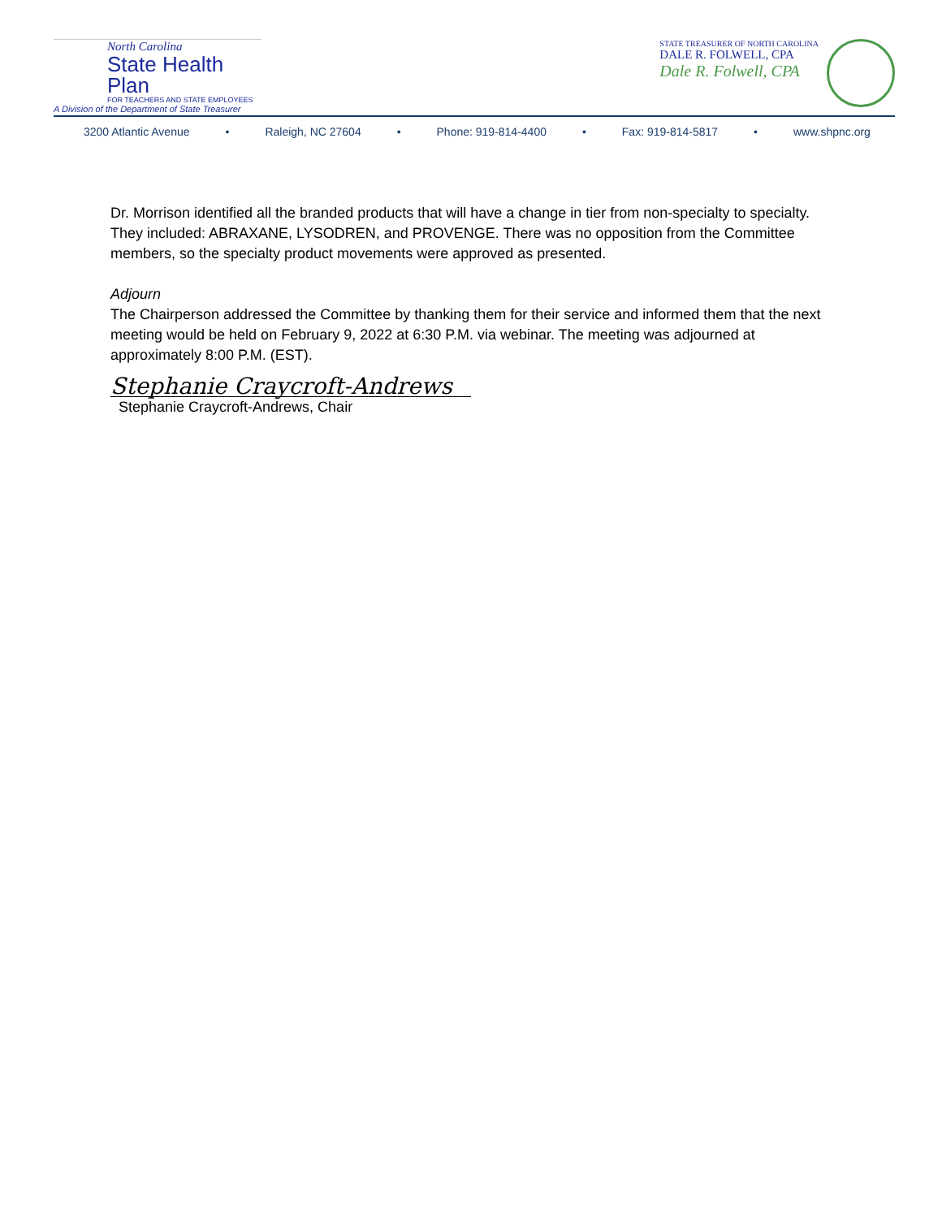North Carolina
State Health Plan
FOR TEACHERS AND STATE EMPLOYEES
A Division of the Department of State Treasurer
STATE TREASURER OF NORTH CAROLINA
DALE R. FOLWELL, CPA
Dale R. Folwell, CPA
3200 Atlantic Avenue • Raleigh, NC 27604 • Phone: 919-814-4400 • Fax: 919-814-5817 • www.shpnc.org
Dr. Morrison identified all the branded products that will have a change in tier from non-specialty to specialty. They included: ABRAXANE, LYSODREN, and PROVENGE. There was no opposition from the Committee members, so the specialty product movements were approved as presented.
Adjourn
The Chairperson addressed the Committee by thanking them for their service and informed them that the next meeting would be held on February 9, 2022 at 6:30 P.M. via webinar. The meeting was adjourned at approximately 8:00 P.M. (EST).
Stephanie Craycroft-Andrews
Stephanie Craycroft-Andrews, Chair